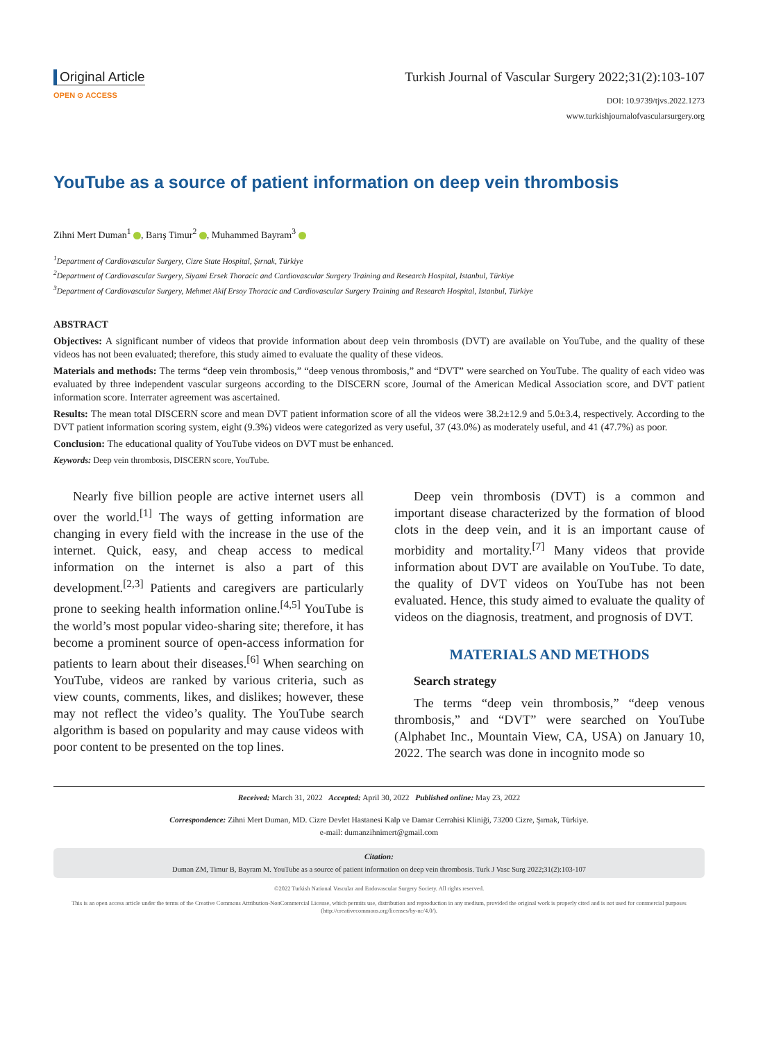Original Article
OPEN ⊙ ACCESS
Turkish Journal of Vascular Surgery 2022;31(2):103-107
DOI: 10.9739/tjvs.2022.1273
www.turkishjournalofvascularsurgery.org
YouTube as a source of patient information on deep vein thrombosis
Zihni Mert Duman<sup>1</sup> , Barış Timur<sup>2</sup> , Muhammed Bayram<sup>3</sup>
<sup>1</sup> Department of Cardiovascular Surgery, Cizre State Hospital, Şırnak, Türkiye
<sup>2</sup> Department of Cardiovascular Surgery, Siyami Ersek Thoracic and Cardiovascular Surgery Training and Research Hospital, Istanbul, Türkiye
<sup>3</sup> Department of Cardiovascular Surgery, Mehmet Akif Ersoy Thoracic and Cardiovascular Surgery Training and Research Hospital, Istanbul, Türkiye
ABSTRACT
Objectives: A significant number of videos that provide information about deep vein thrombosis (DVT) are available on YouTube, and the quality of these videos has not been evaluated; therefore, this study aimed to evaluate the quality of these videos.
Materials and methods: The terms “deep vein thrombosis,” “deep venous thrombosis,” and “DVT” were searched on YouTube. The quality of each video was evaluated by three independent vascular surgeons according to the DISCERN score, Journal of the American Medical Association score, and DVT patient information score. Interrater agreement was ascertained.
Results: The mean total DISCERN score and mean DVT patient information score of all the videos were 38.2±12.9 and 5.0±3.4, respectively. According to the DVT patient information scoring system, eight (9.3%) videos were categorized as very useful, 37 (43.0%) as moderately useful, and 41 (47.7%) as poor.
Conclusion: The educational quality of YouTube videos on DVT must be enhanced.
Keywords: Deep vein thrombosis, DISCERN score, YouTube.
Nearly five billion people are active internet users all over the world.<sup>[1]</sup> The ways of getting information are changing in every field with the increase in the use of the internet. Quick, easy, and cheap access to medical information on the internet is also a part of this development.<sup>[2,3]</sup> Patients and caregivers are particularly prone to seeking health information online.<sup>[4,5]</sup> YouTube is the world’s most popular video-sharing site; therefore, it has become a prominent source of open-access information for patients to learn about their diseases.<sup>[6]</sup> When searching on YouTube, videos are ranked by various criteria, such as view counts, comments, likes, and dislikes; however, these may not reflect the video’s quality. The YouTube search algorithm is based on popularity and may cause videos with poor content to be presented on the top lines.
Deep vein thrombosis (DVT) is a common and important disease characterized by the formation of blood clots in the deep vein, and it is an important cause of morbidity and mortality.<sup>[7]</sup> Many videos that provide information about DVT are available on YouTube. To date, the quality of DVT videos on YouTube has not been evaluated. Hence, this study aimed to evaluate the quality of videos on the diagnosis, treatment, and prognosis of DVT.
MATERIALS AND METHODS
Search strategy
The terms “deep vein thrombosis,” “deep venous thrombosis,” and “DVT” were searched on YouTube (Alphabet Inc., Mountain View, CA, USA) on January 10, 2022. The search was done in incognito mode so
Received: March 31, 2022 Accepted: April 30, 2022 Published online: May 23, 2022
Correspondence: Zihni Mert Duman, MD. Cizre Devlet Hastanesi Kalp ve Damar Cerrahisi Kliniği, 73200 Cizre, Şırnak, Türkiye.
e-mail: dumanzihnimert@gmail.com
Citation:
Duman ZM, Timur B, Bayram M. YouTube as a source of patient information on deep vein thrombosis. Turk J Vasc Surg 2022;31(2):103-107
©2022 Turkish National Vascular and Endovascular Surgery Society. All rights reserved.
This is an open access article under the terms of the Creative Commons Attribution-NonCommercial License, which permits use, distribution and reproduction in any medium, provided the original work is properly cited and is not used for commercial purposes (http://creativecommons.org/licenses/by-nc/4.0/).